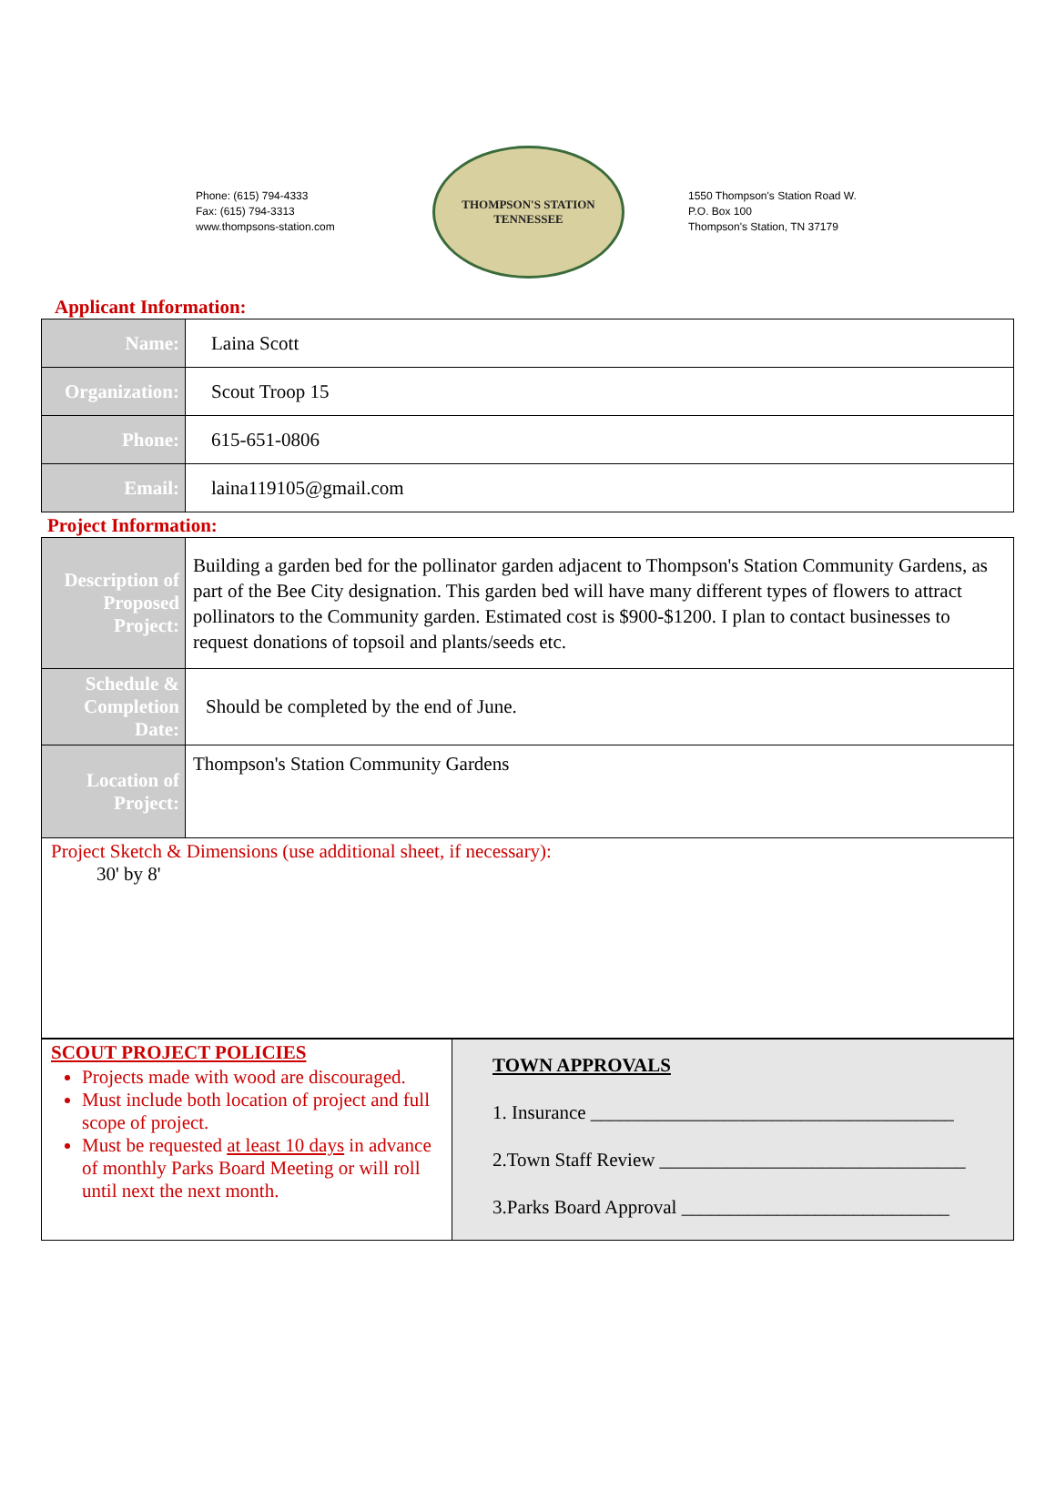Phone: (615) 794-4333
Fax: (615) 794-3313
www.thompsons-station.com
THOMPSON'S STATION
TENNESSEE
1550 Thompson's Station Road W.
P.O. Box 100
Thompson's Station, TN 37179
Applicant Information:
| Name: | Laina Scott |
| Organization: | Scout Troop 15 |
| Phone: | 615-651-0806 |
| Email: | laina119105@gmail.com |
Project Information:
| Description of Proposed Project: | Building a garden bed for the pollinator garden adjacent to Thompson's Station Community Gardens, as part of the Bee City designation. This garden bed will have many different types of flowers to attract pollinators to the Community garden. Estimated cost is $900-$1200. I plan to contact businesses to request donations of topsoil and plants/seeds etc. |
| Schedule & Completion Date: | Should be completed by the end of June. |
| Location of Project: | Thompson's Station Community Gardens |
| Project Sketch & Dimensions (use additional sheet, if necessary): 30' by 8' | |
| SCOUT PROJECT POLICIES Projects made with wood are discouraged. Must include both location of project and full scope of project. Must be requested at least 10 days in advance of monthly Parks Board Meeting or will roll until next the next month. | TOWN APPROVALS 1. Insurance ______________________________________ 2.Town Staff Review ________________________________ 3.Parks Board Approval ____________________________ |